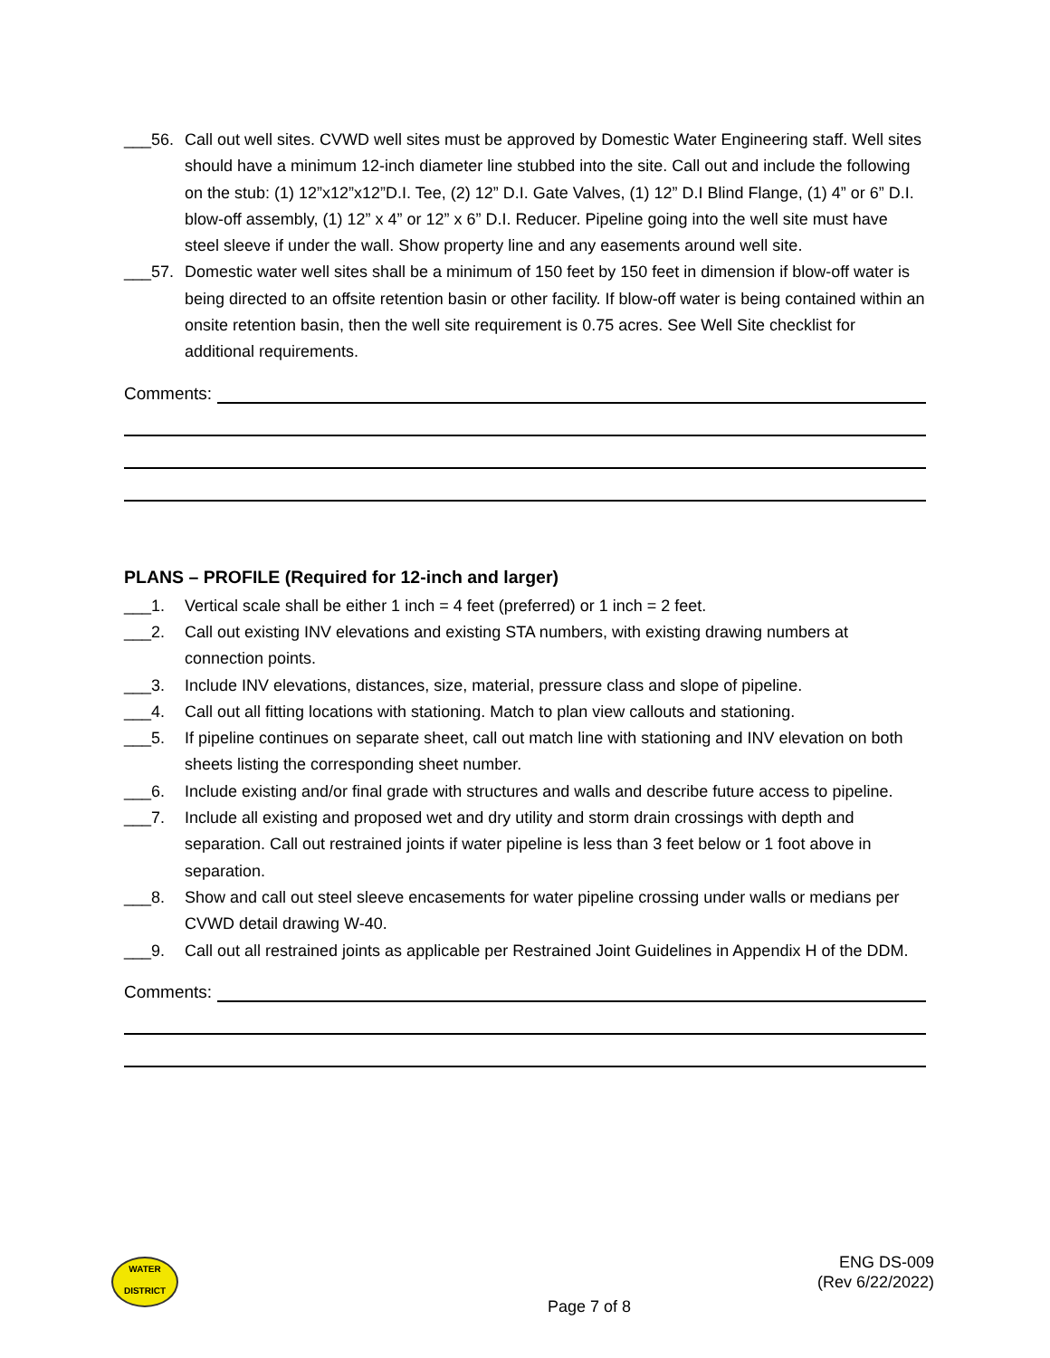___56. Call out well sites. CVWD well sites must be approved by Domestic Water Engineering staff. Well sites should have a minimum 12-inch diameter line stubbed into the site. Call out and include the following on the stub: (1) 12”x12”x12”D.I. Tee, (2) 12” D.I. Gate Valves, (1) 12” D.I Blind Flange, (1) 4” or 6” D.I. blow-off assembly, (1) 12” x 4” or 12” x 6” D.I. Reducer. Pipeline going into the well site must have steel sleeve if under the wall. Show property line and any easements around well site.
___57. Domestic water well sites shall be a minimum of 150 feet by 150 feet in dimension if blow-off water is being directed to an offsite retention basin or other facility. If blow-off water is being contained within an onsite retention basin, then the well site requirement is 0.75 acres. See Well Site checklist for additional requirements.
Comments:
PLANS – PROFILE (Required for 12-inch and larger)
___1. Vertical scale shall be either 1 inch = 4 feet (preferred) or 1 inch = 2 feet.
___2. Call out existing INV elevations and existing STA numbers, with existing drawing numbers at connection points.
___3. Include INV elevations, distances, size, material, pressure class and slope of pipeline.
___4. Call out all fitting locations with stationing. Match to plan view callouts and stationing.
___5. If pipeline continues on separate sheet, call out match line with stationing and INV elevation on both sheets listing the corresponding sheet number.
___6. Include existing and/or final grade with structures and walls and describe future access to pipeline.
___7. Include all existing and proposed wet and dry utility and storm drain crossings with depth and separation. Call out restrained joints if water pipeline is less than 3 feet below or 1 foot above in separation.
___8. Show and call out steel sleeve encasements for water pipeline crossing under walls or medians per CVWD detail drawing W-40.
___9. Call out all restrained joints as applicable per Restrained Joint Guidelines in Appendix H of the DDM.
Comments:
WATER
DISTRICT
ENG DS-009
(Rev 6/22/2022)
Page 7 of 8